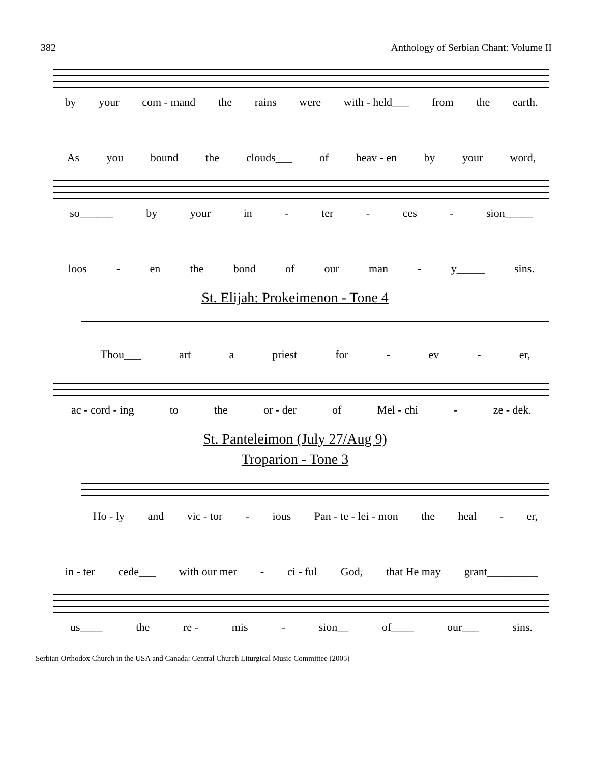382 Anthology of Serbian Chant: Volume II
by your com - mand the rains were with - held___ from the earth.
As you bound the clouds___ of heav - en by your word,
so______ by your in - ter - ces - sion_____
loos - en the bond of our man - y_____ sins.
St. Elijah: Prokeimenon - Tone 4
Thou___ art a priest for - ev - er,
ac - cord - ing to the or - der of Mel - chi - ze - dek.
St. Panteleimon (July 27/Aug 9)
Troparion - Tone 3
Ho - ly and vic - tor - ious Pan - te - lei - mon the heal - er,
in - ter cede___ with our mer - ci - ful God, that He may grant_________
us____ the re - mis - sion__ of____ our___ sins.
Serbian Orthodox Church in the USA and Canada: Central Church Liturgical Music Committee (2005)